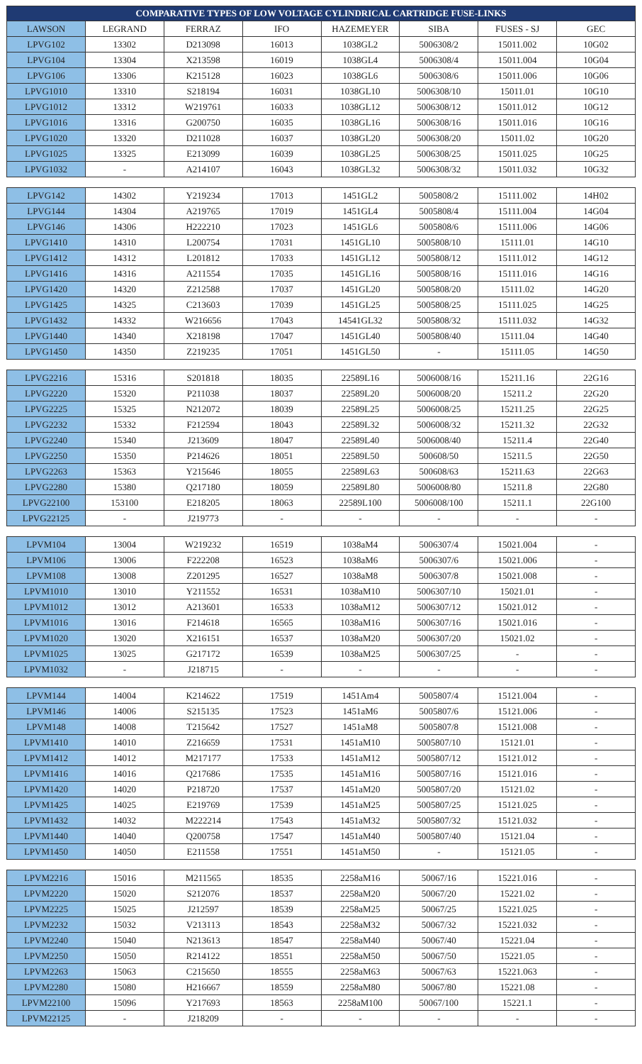| COMPARATIVE TYPES OF LOW VOLTAGE CYLINDRICAL CARTRIDGE FUSE-LINKS | | | | | | | |
| --- | --- | --- | --- | --- | --- | --- | --- |
| LAWSON | LEGRAND | FERRAZ | IFO | HAZEMEYER | SIBA | FUSES - SJ | GEC |
| LPVG102 | 13302 | D213098 | 16013 | 1038GL2 | 5006308/2 | 15011.002 | 10G02 |
| LPVG104 | 13304 | X213598 | 16019 | 1038GL4 | 5006308/4 | 15011.004 | 10G04 |
| LPVG106 | 13306 | K215128 | 16023 | 1038GL6 | 5006308/6 | 15011.006 | 10G06 |
| LPVG1010 | 13310 | S218194 | 16031 | 1038GL10 | 5006308/10 | 15011.01 | 10G10 |
| LPVG1012 | 13312 | W219761 | 16033 | 1038GL12 | 5006308/12 | 15011.012 | 10G12 |
| LPVG1016 | 13316 | G200750 | 16035 | 1038GL16 | 5006308/16 | 15011.016 | 10G16 |
| LPVG1020 | 13320 | D211028 | 16037 | 1038GL20 | 5006308/20 | 15011.02 | 10G20 |
| LPVG1025 | 13325 | E213099 | 16039 | 1038GL25 | 5006308/25 | 15011.025 | 10G25 |
| LPVG1032 | - | A214107 | 16043 | 1038GL32 | 5006308/32 | 15011.032 | 10G32 |
| LPVG142 | 14302 | Y219234 | 17013 | 1451GL2 | 5005808/2 | 15111.002 | 14H02 |
| LPVG144 | 14304 | A219765 | 17019 | 1451GL4 | 5005808/4 | 15111.004 | 14G04 |
| LPVG146 | 14306 | H222210 | 17023 | 1451GL6 | 5005808/6 | 15111.006 | 14G06 |
| LPVG1410 | 14310 | L200754 | 17031 | 1451GL10 | 5005808/10 | 15111.01 | 14G10 |
| LPVG1412 | 14312 | L201812 | 17033 | 1451GL12 | 5005808/12 | 15111.012 | 14G12 |
| LPVG1416 | 14316 | A211554 | 17035 | 1451GL16 | 5005808/16 | 15111.016 | 14G16 |
| LPVG1420 | 14320 | Z212588 | 17037 | 1451GL20 | 5005808/20 | 15111.02 | 14G20 |
| LPVG1425 | 14325 | C213603 | 17039 | 1451GL25 | 5005808/25 | 15111.025 | 14G25 |
| LPVG1432 | 14332 | W216656 | 17043 | 14541GL32 | 5005808/32 | 15111.032 | 14G32 |
| LPVG1440 | 14340 | X218198 | 17047 | 1451GL40 | 5005808/40 | 15111.04 | 14G40 |
| LPVG1450 | 14350 | Z219235 | 17051 | 1451GL50 | - | 15111.05 | 14G50 |
| LPVG2216 | 15316 | S201818 | 18035 | 22589L16 | 5006008/16 | 15211.16 | 22G16 |
| LPVG2220 | 15320 | P211038 | 18037 | 22589L20 | 5006008/20 | 15211.2 | 22G20 |
| LPVG2225 | 15325 | N212072 | 18039 | 22589L25 | 5006008/25 | 15211.25 | 22G25 |
| LPVG2232 | 15332 | F212594 | 18043 | 22589L32 | 5006008/32 | 15211.32 | 22G32 |
| LPVG2240 | 15340 | J213609 | 18047 | 22589L40 | 5006008/40 | 15211.4 | 22G40 |
| LPVG2250 | 15350 | P214626 | 18051 | 22589L50 | 500608/50 | 15211.5 | 22G50 |
| LPVG2263 | 15363 | Y215646 | 18055 | 22589L63 | 500608/63 | 15211.63 | 22G63 |
| LPVG2280 | 15380 | Q217180 | 18059 | 22589L80 | 5006008/80 | 15211.8 | 22G80 |
| LPVG22100 | 153100 | E218205 | 18063 | 22589L100 | 5006008/100 | 15211.1 | 22G100 |
| LPVG22125 | - | J219773 | - | - | - | - | - |
| LPVM104 | 13004 | W219232 | 16519 | 1038aM4 | 5006307/4 | 15021.004 | - |
| LPVM106 | 13006 | F222208 | 16523 | 1038aM6 | 5006307/6 | 15021.006 | - |
| LPVM108 | 13008 | Z201295 | 16527 | 1038aM8 | 5006307/8 | 15021.008 | - |
| LPVM1010 | 13010 | Y211552 | 16531 | 1038aM10 | 5006307/10 | 15021.01 | - |
| LPVM1012 | 13012 | A213601 | 16533 | 1038aM12 | 5006307/12 | 15021.012 | - |
| LPVM1016 | 13016 | F214618 | 16565 | 1038aM16 | 5006307/16 | 15021.016 | - |
| LPVM1020 | 13020 | X216151 | 16537 | 1038aM20 | 5006307/20 | 15021.02 | - |
| LPVM1025 | 13025 | G217172 | 16539 | 1038aM25 | 5006307/25 | - | - |
| LPVM1032 | - | J218715 | - | - | - | - | - |
| LPVM144 | 14004 | K214622 | 17519 | 1451Am4 | 5005807/4 | 15121.004 | - |
| LPVM146 | 14006 | S215135 | 17523 | 1451aM6 | 5005807/6 | 15121.006 | - |
| LPVM148 | 14008 | T215642 | 17527 | 1451aM8 | 5005807/8 | 15121.008 | - |
| LPVM1410 | 14010 | Z216659 | 17531 | 1451aM10 | 5005807/10 | 15121.01 | - |
| LPVM1412 | 14012 | M217177 | 17533 | 1451aM12 | 5005807/12 | 15121.012 | - |
| LPVM1416 | 14016 | Q217686 | 17535 | 1451aM16 | 5005807/16 | 15121.016 | - |
| LPVM1420 | 14020 | P218720 | 17537 | 1451aM20 | 5005807/20 | 15121.02 | - |
| LPVM1425 | 14025 | E219769 | 17539 | 1451aM25 | 5005807/25 | 15121.025 | - |
| LPVM1432 | 14032 | M222214 | 17543 | 1451aM32 | 5005807/32 | 15121.032 | - |
| LPVM1440 | 14040 | Q200758 | 17547 | 1451aM40 | 5005807/40 | 15121.04 | - |
| LPVM1450 | 14050 | E211558 | 17551 | 1451aM50 | - | 15121.05 | - |
| LPVM2216 | 15016 | M211565 | 18535 | 2258aM16 | 50067/16 | 15221.016 | - |
| LPVM2220 | 15020 | S212076 | 18537 | 2258aM20 | 50067/20 | 15221.02 | - |
| LPVM2225 | 15025 | J212597 | 18539 | 2258aM25 | 50067/25 | 15221.025 | - |
| LPVM2232 | 15032 | V213113 | 18543 | 2258aM32 | 50067/32 | 15221.032 | - |
| LPVM2240 | 15040 | N213613 | 18547 | 2258aM40 | 50067/40 | 15221.04 | - |
| LPVM2250 | 15050 | R214122 | 18551 | 2258aM50 | 50067/50 | 15221.05 | - |
| LPVM2263 | 15063 | C215650 | 18555 | 2258aM63 | 50067/63 | 15221.063 | - |
| LPVM2280 | 15080 | H216667 | 18559 | 2258aM80 | 50067/80 | 15221.08 | - |
| LPVM22100 | 15096 | Y217693 | 18563 | 2258aM100 | 50067/100 | 15221.1 | - |
| LPVM22125 | - | J218209 | - | - | - | - | - |